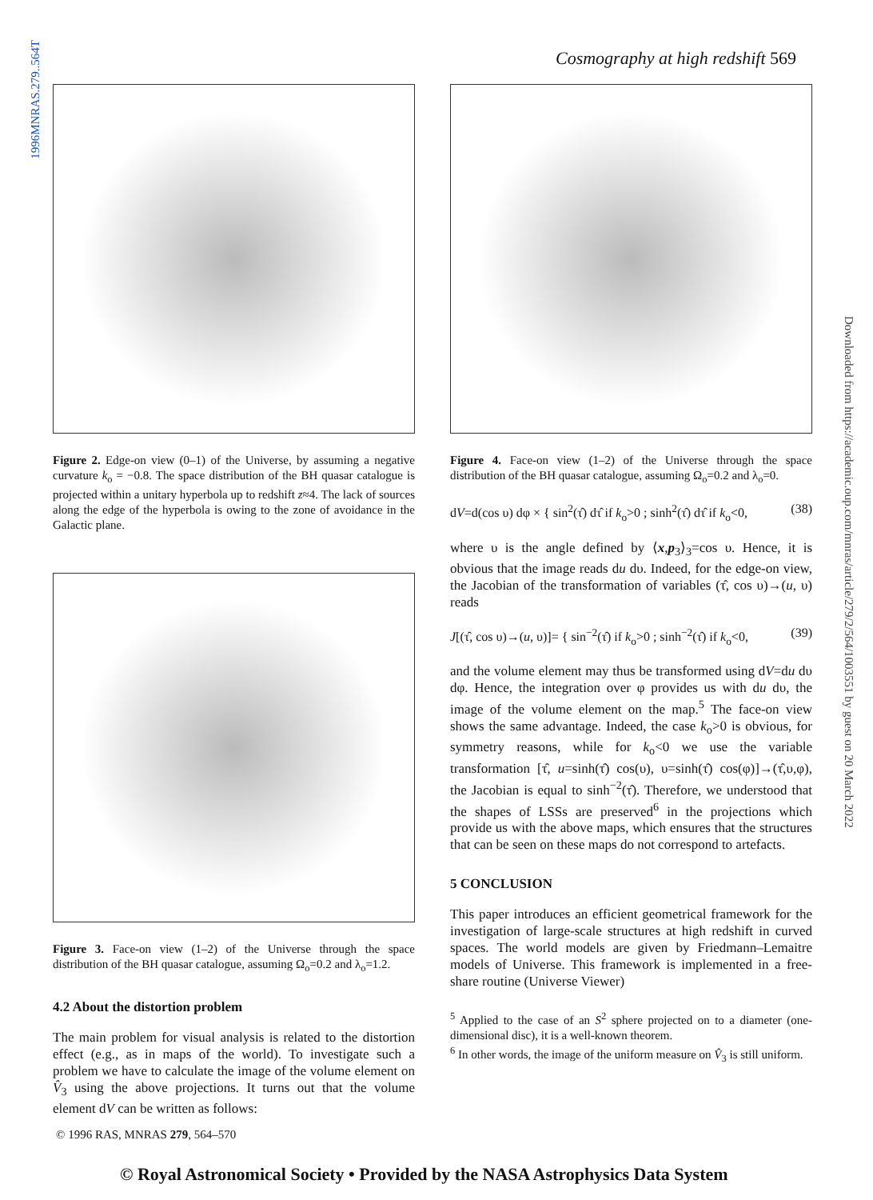1996MNRAS.279..564T
Downloaded from https://academic.oup.com/mnras/article/279/2/564/1003551 by guest on 20 March 2022
Cosmography at high redshift 569
Figure 2. Edge-on view (0–1) of the Universe, by assuming a negative curvature k<sub>o</sub> = −0.8. The space distribution of the BH quasar catalogue is projected within a unitary hyperbola up to redshift z≈4. The lack of sources along the edge of the hyperbola is owing to the zone of avoidance in the Galactic plane.
Figure 3. Face-on view (1–2) of the Universe through the space distribution of the BH quasar catalogue, assuming Ω<sub>o</sub>=0.2 and λ<sub>o</sub>=1.2.
4.2 About the distortion problem
The main problem for visual analysis is related to the distortion effect (e.g., as in maps of the world). To investigate such a problem we have to calculate the image of the volume element on V̂<sub>3</sub> using the above projections. It turns out that the volume element dV can be written as follows:
Figure 4. Face-on view (1–2) of the Universe through the space distribution of the BH quasar catalogue, assuming Ω<sub>o</sub>=0.2 and λ<sub>o</sub>=0.
dV=d(cos υ) dφ × { sin<sup>2</sup>(τ̂) dτ̂ if k<sub>o</sub>>0 ; sinh<sup>2</sup>(τ̂) dτ̂ if k<sub>o</sub><0, (38)
where υ is the angle defined by ⟨x,p<sub>3</sub>⟩<sub>3</sub>=cos υ. Hence, it is obvious that the image reads du dυ. Indeed, for the edge-on view, the Jacobian of the transformation of variables (τ̂, cos υ)→(u, υ) reads
J[(τ̂, cos υ)→(u, υ)]= { sin<sup>−2</sup>(τ̂) if k<sub>o</sub>>0 ; sinh<sup>−2</sup>(τ̂) if k<sub>o</sub><0, (39)
and the volume element may thus be transformed using dV=du dυ dφ. Hence, the integration over φ provides us with du dυ, the image of the volume element on the map.<sup>5</sup> The face-on view shows the same advantage. Indeed, the case k<sub>o</sub>>0 is obvious, for symmetry reasons, while for k<sub>o</sub><0 we use the variable transformation [τ̂, u=sinh(τ̂) cos(υ), υ=sinh(τ̂) cos(φ)]→(τ̂,υ,φ), the Jacobian is equal to sinh<sup>−2</sup>(τ̂). Therefore, we understood that the shapes of LSSs are preserved<sup>6</sup> in the projections which provide us with the above maps, which ensures that the structures that can be seen on these maps do not correspond to artefacts.
5 CONCLUSION
This paper introduces an efficient geometrical framework for the investigation of large-scale structures at high redshift in curved spaces. The world models are given by Friedmann–Lemaitre models of Universe. This framework is implemented in a free-share routine (Universe Viewer)
<sup>5</sup> Applied to the case of an S<sup>2</sup> sphere projected on to a diameter (one-dimensional disc), it is a well-known theorem.
<sup>6</sup> In other words, the image of the uniform measure on V̂<sub>3</sub> is still uniform.
© 1996 RAS, MNRAS 279, 564–570
© Royal Astronomical Society • Provided by the NASA Astrophysics Data System